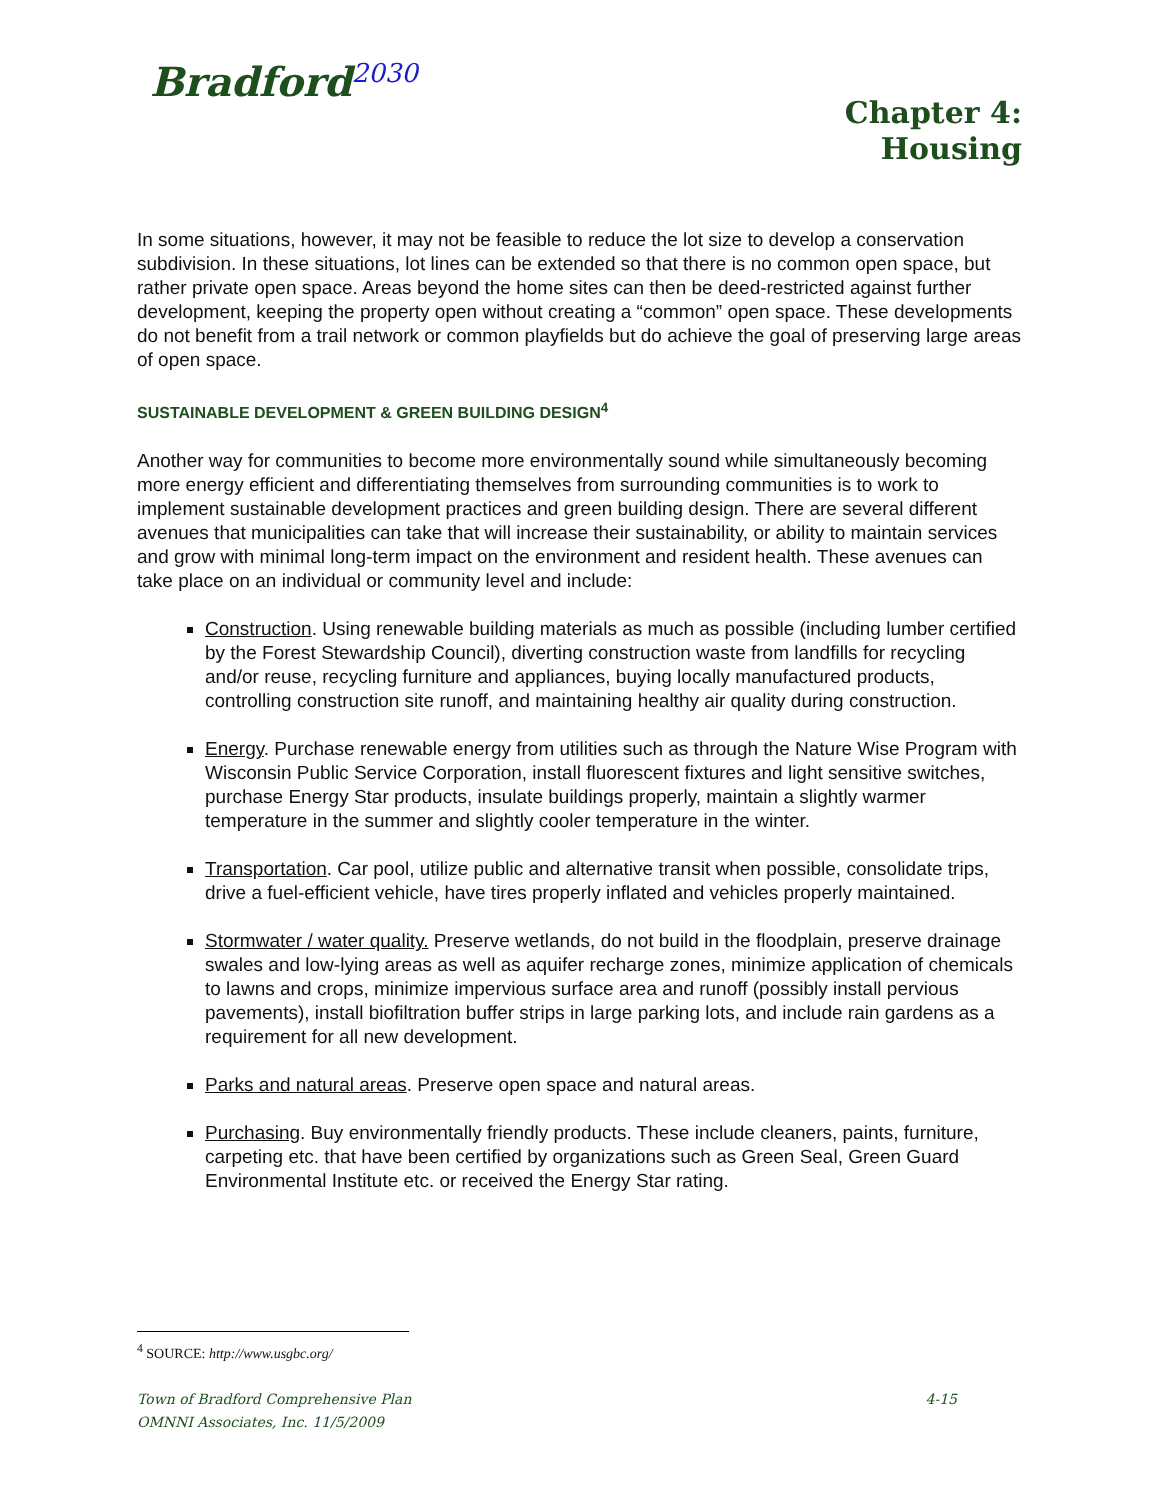Bradford<sup>2030</sup>
Chapter 4:
Housing
In some situations, however, it may not be feasible to reduce the lot size to develop a conservation subdivision. In these situations, lot lines can be extended so that there is no common open space, but rather private open space. Areas beyond the home sites can then be deed-restricted against further development, keeping the property open without creating a “common” open space. These developments do not benefit from a trail network or common playfields but do achieve the goal of preserving large areas of open space.
SUSTAINABLE DEVELOPMENT & GREEN BUILDING DESIGN<sup>4</sup>
Another way for communities to become more environmentally sound while simultaneously becoming more energy efficient and differentiating themselves from surrounding communities is to work to implement sustainable development practices and green building design. There are several different avenues that municipalities can take that will increase their sustainability, or ability to maintain services and grow with minimal long-term impact on the environment and resident health. These avenues can take place on an individual or community level and include:
Construction. Using renewable building materials as much as possible (including lumber certified by the Forest Stewardship Council), diverting construction waste from landfills for recycling and/or reuse, recycling furniture and appliances, buying locally manufactured products, controlling construction site runoff, and maintaining healthy air quality during construction.
Energy. Purchase renewable energy from utilities such as through the Nature Wise Program with Wisconsin Public Service Corporation, install fluorescent fixtures and light sensitive switches, purchase Energy Star products, insulate buildings properly, maintain a slightly warmer temperature in the summer and slightly cooler temperature in the winter.
Transportation. Car pool, utilize public and alternative transit when possible, consolidate trips, drive a fuel-efficient vehicle, have tires properly inflated and vehicles properly maintained.
Stormwater / water quality. Preserve wetlands, do not build in the floodplain, preserve drainage swales and low-lying areas as well as aquifer recharge zones, minimize application of chemicals to lawns and crops, minimize impervious surface area and runoff (possibly install pervious pavements), install biofiltration buffer strips in large parking lots, and include rain gardens as a requirement for all new development.
Parks and natural areas. Preserve open space and natural areas.
Purchasing. Buy environmentally friendly products. These include cleaners, paints, furniture, carpeting etc. that have been certified by organizations such as Green Seal, Green Guard Environmental Institute etc. or received the Energy Star rating.
<sup>4</sup> SOURCE: http://www.usgbc.org/
Town of Bradford Comprehensive Plan 4-15
OMNNI Associates, Inc. 11/5/2009